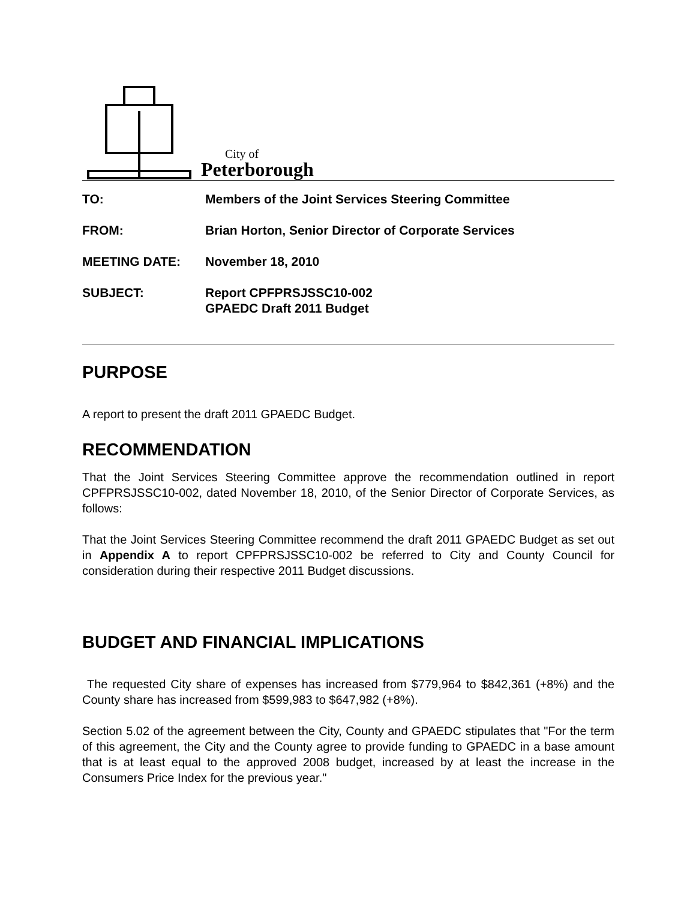City of
Peterborough
| TO: | Members of the Joint Services Steering Committee |
| FROM: | Brian Horton, Senior Director of Corporate Services |
| MEETING DATE: | November 18, 2010 |
| SUBJECT: | Report CPFPRSJSSC10-002 GPAEDC Draft 2011 Budget |
PURPOSE
A report to present the draft 2011 GPAEDC Budget.
RECOMMENDATION
That the Joint Services Steering Committee approve the recommendation outlined in report CPFPRSJSSC10-002, dated November 18, 2010, of the Senior Director of Corporate Services, as follows:
That the Joint Services Steering Committee recommend the draft 2011 GPAEDC Budget as set out in Appendix A to report CPFPRSJSSC10-002 be referred to City and County Council for consideration during their respective 2011 Budget discussions.
BUDGET AND FINANCIAL IMPLICATIONS
The requested City share of expenses has increased from $779,964 to $842,361 (+8%) and the County share has increased from $599,983 to $647,982 (+8%).
Section 5.02 of the agreement between the City, County and GPAEDC stipulates that "For the term of this agreement, the City and the County agree to provide funding to GPAEDC in a base amount that is at least equal to the approved 2008 budget, increased by at least the increase in the Consumers Price Index for the previous year."